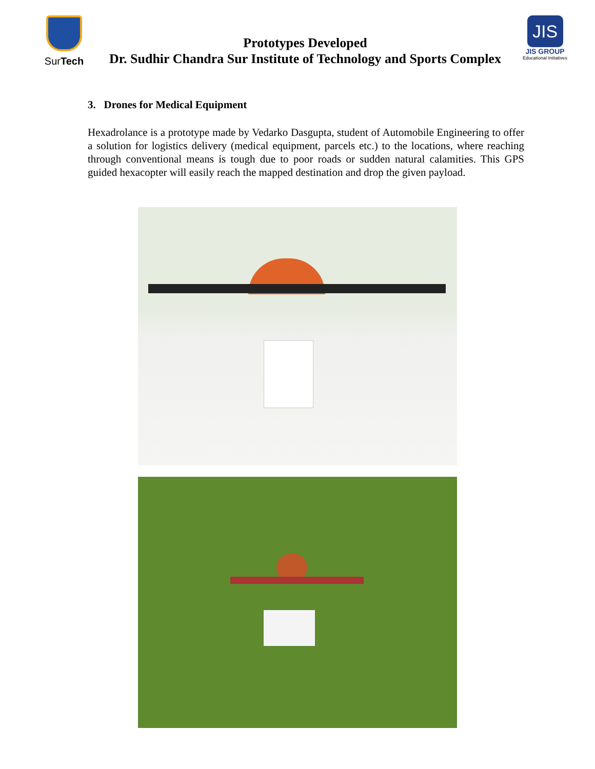SurTech
Prototypes Developed
Dr. Sudhir Chandra Sur Institute of Technology and Sports Complex
JIS
JIS GROUP
Educational Initiatives
3. Drones for Medical Equipment
Hexadrolance is a prototype made by Vedarko Dasgupta, student of Automobile Engineering to offer a solution for logistics delivery (medical equipment, parcels etc.) to the locations, where reaching through conventional means is tough due to poor roads or sudden natural calamities. This GPS guided hexacopter will easily reach the mapped destination and drop the given payload.